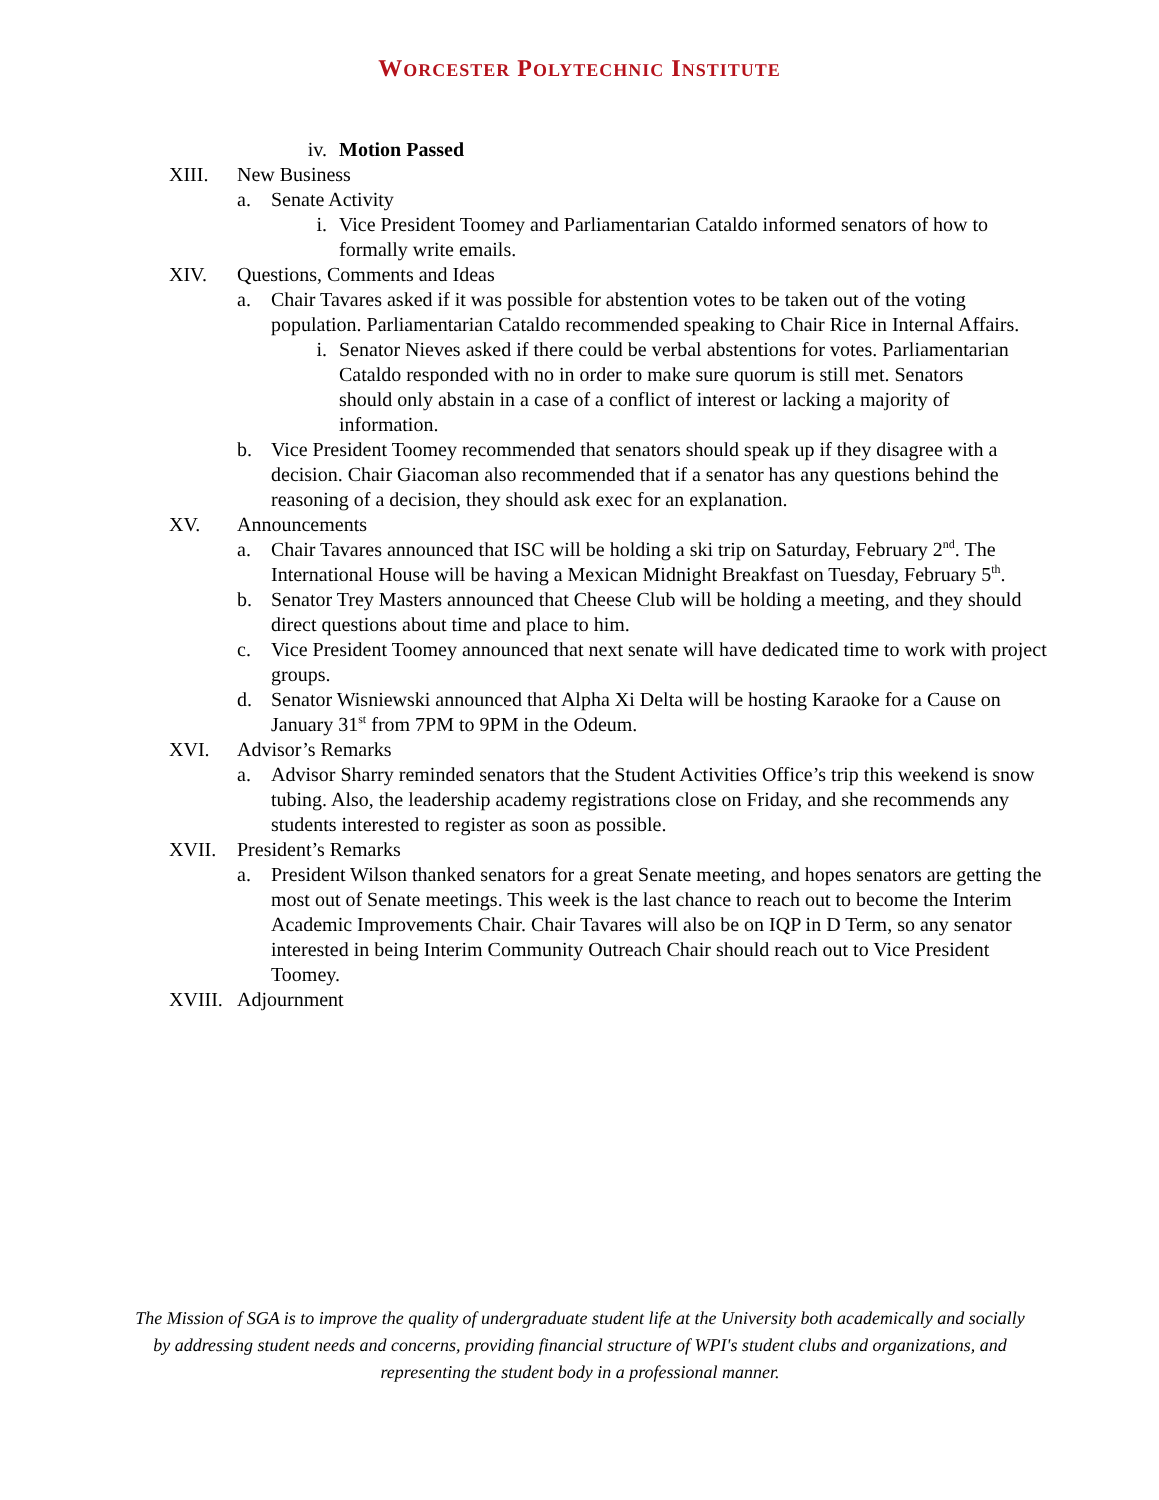WORCESTER POLYTECHNIC INSTITUTE
iv.
Motion Passed
XIII. New Business
a. Senate Activity
i. Vice President Toomey and Parliamentarian Cataldo informed senators of how to formally write emails.
XIV. Questions, Comments and Ideas
a. Chair Tavares asked if it was possible for abstention votes to be taken out of the voting population. Parliamentarian Cataldo recommended speaking to Chair Rice in Internal Affairs.
i. Senator Nieves asked if there could be verbal abstentions for votes. Parliamentarian Cataldo responded with no in order to make sure quorum is still met. Senators should only abstain in a case of a conflict of interest or lacking a majority of information.
b. Vice President Toomey recommended that senators should speak up if they disagree with a decision. Chair Giacoman also recommended that if a senator has any questions behind the reasoning of a decision, they should ask exec for an explanation.
XV. Announcements
a. Chair Tavares announced that ISC will be holding a ski trip on Saturday, February 2<sup>nd</sup>. The International House will be having a Mexican Midnight Breakfast on Tuesday, February 5<sup>th</sup>.
b. Senator Trey Masters announced that Cheese Club will be holding a meeting, and they should direct questions about time and place to him.
c. Vice President Toomey announced that next senate will have dedicated time to work with project groups.
d. Senator Wisniewski announced that Alpha Xi Delta will be hosting Karaoke for a Cause on January 31<sup>st</sup> from 7PM to 9PM in the Odeum.
XVI. Advisor’s Remarks
a. Advisor Sharry reminded senators that the Student Activities Office’s trip this weekend is snow tubing. Also, the leadership academy registrations close on Friday, and she recommends any students interested to register as soon as possible.
XVII. President’s Remarks
a. President Wilson thanked senators for a great Senate meeting, and hopes senators are getting the most out of Senate meetings. This week is the last chance to reach out to become the Interim Academic Improvements Chair. Chair Tavares will also be on IQP in D Term, so any senator interested in being Interim Community Outreach Chair should reach out to Vice President Toomey.
XVIII.
Adjournment
The Mission of SGA is to improve the quality of undergraduate student life at the University both academically and socially by addressing student needs and concerns, providing financial structure of WPI's student clubs and organizations, and representing the student body in a professional manner.